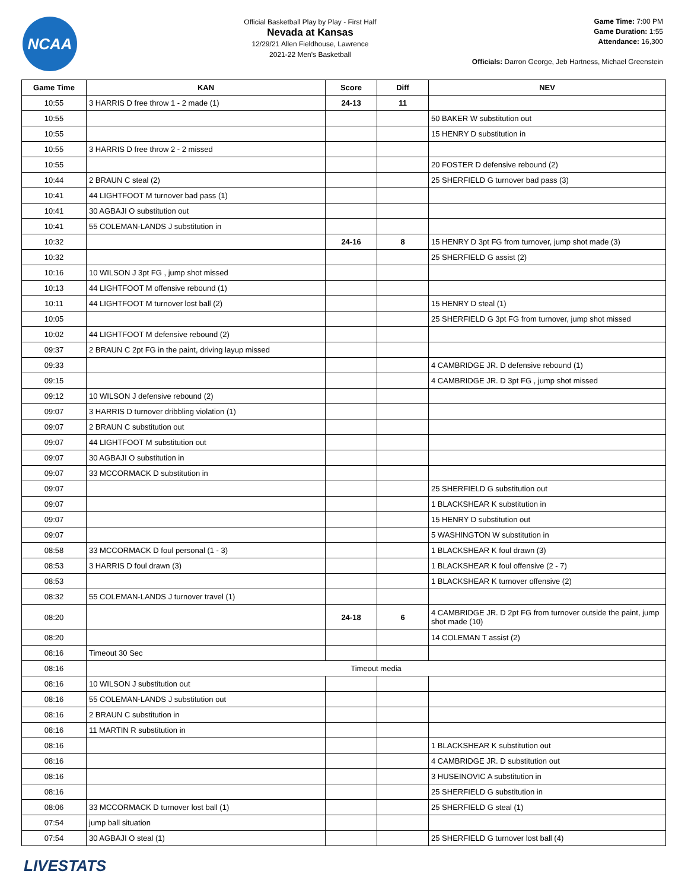NCAA
Official Basketball Play by Play - First Half
Nevada at Kansas
12/29/21 Allen Fieldhouse, Lawrence
2021-22 Men's Basketball
Game Time: 7:00 PM
Game Duration: 1:55
Attendance: 16,300
Officials: Darron George, Jeb Hartness, Michael Greenstein
| Game Time | KAN | Score | Diff | NEV |
| --- | --- | --- | --- | --- |
| 10:55 | 3 HARRIS D free throw 1 - 2 made (1) | 24-13 | 11 | |
| 10:55 | | | | 50 BAKER W substitution out |
| 10:55 | | | | 15 HENRY D substitution in |
| 10:55 | 3 HARRIS D free throw 2 - 2 missed | | | |
| 10:55 | | | | 20 FOSTER D defensive rebound (2) |
| 10:44 | 2 BRAUN C steal (2) | | | 25 SHERFIELD G turnover bad pass (3) |
| 10:41 | 44 LIGHTFOOT M turnover bad pass (1) | | | |
| 10:41 | 30 AGBAJI O substitution out | | | |
| 10:41 | 55 COLEMAN-LANDS J substitution in | | | |
| 10:32 | | 24-16 | 8 | 15 HENRY D 3pt FG from turnover, jump shot made (3) |
| 10:32 | | | | 25 SHERFIELD G assist (2) |
| 10:16 | 10 WILSON J 3pt FG , jump shot missed | | | |
| 10:13 | 44 LIGHTFOOT M offensive rebound (1) | | | |
| 10:11 | 44 LIGHTFOOT M turnover lost ball (2) | | | 15 HENRY D steal (1) |
| 10:05 | | | | 25 SHERFIELD G 3pt FG from turnover, jump shot missed |
| 10:02 | 44 LIGHTFOOT M defensive rebound (2) | | | |
| 09:37 | 2 BRAUN C 2pt FG in the paint, driving layup missed | | | |
| 09:33 | | | | 4 CAMBRIDGE JR. D defensive rebound (1) |
| 09:15 | | | | 4 CAMBRIDGE JR. D 3pt FG , jump shot missed |
| 09:12 | 10 WILSON J defensive rebound (2) | | | |
| 09:07 | 3 HARRIS D turnover dribbling violation (1) | | | |
| 09:07 | 2 BRAUN C substitution out | | | |
| 09:07 | 44 LIGHTFOOT M substitution out | | | |
| 09:07 | 30 AGBAJI O substitution in | | | |
| 09:07 | 33 MCCORMACK D substitution in | | | |
| 09:07 | | | | 25 SHERFIELD G substitution out |
| 09:07 | | | | 1 BLACKSHEAR K substitution in |
| 09:07 | | | | 15 HENRY D substitution out |
| 09:07 | | | | 5 WASHINGTON W substitution in |
| 08:58 | 33 MCCORMACK D foul personal (1 - 3) | | | 1 BLACKSHEAR K foul drawn (3) |
| 08:53 | 3 HARRIS D foul drawn (3) | | | 1 BLACKSHEAR K foul offensive (2 - 7) |
| 08:53 | | | | 1 BLACKSHEAR K turnover offensive (2) |
| 08:32 | 55 COLEMAN-LANDS J turnover travel (1) | | | |
| 08:20 | | 24-18 | 6 | 4 CAMBRIDGE JR. D 2pt FG from turnover outside the paint, jump shot made (10) |
| 08:20 | | | | 14 COLEMAN T assist (2) |
| 08:16 | Timeout 30 Sec | | | |
| 08:16 | Timeout media | | | |
| 08:16 | 10 WILSON J substitution out | | | |
| 08:16 | 55 COLEMAN-LANDS J substitution out | | | |
| 08:16 | 2 BRAUN C substitution in | | | |
| 08:16 | 11 MARTIN R substitution in | | | |
| 08:16 | | | | 1 BLACKSHEAR K substitution out |
| 08:16 | | | | 4 CAMBRIDGE JR. D substitution out |
| 08:16 | | | | 3 HUSEINOVIC A substitution in |
| 08:16 | | | | 25 SHERFIELD G substitution in |
| 08:06 | 33 MCCORMACK D turnover lost ball (1) | | | 25 SHERFIELD G steal (1) |
| 07:54 | jump ball situation | | | |
| 07:54 | 30 AGBAJI O steal (1) | | | 25 SHERFIELD G turnover lost ball (4) |
LIVESTATS